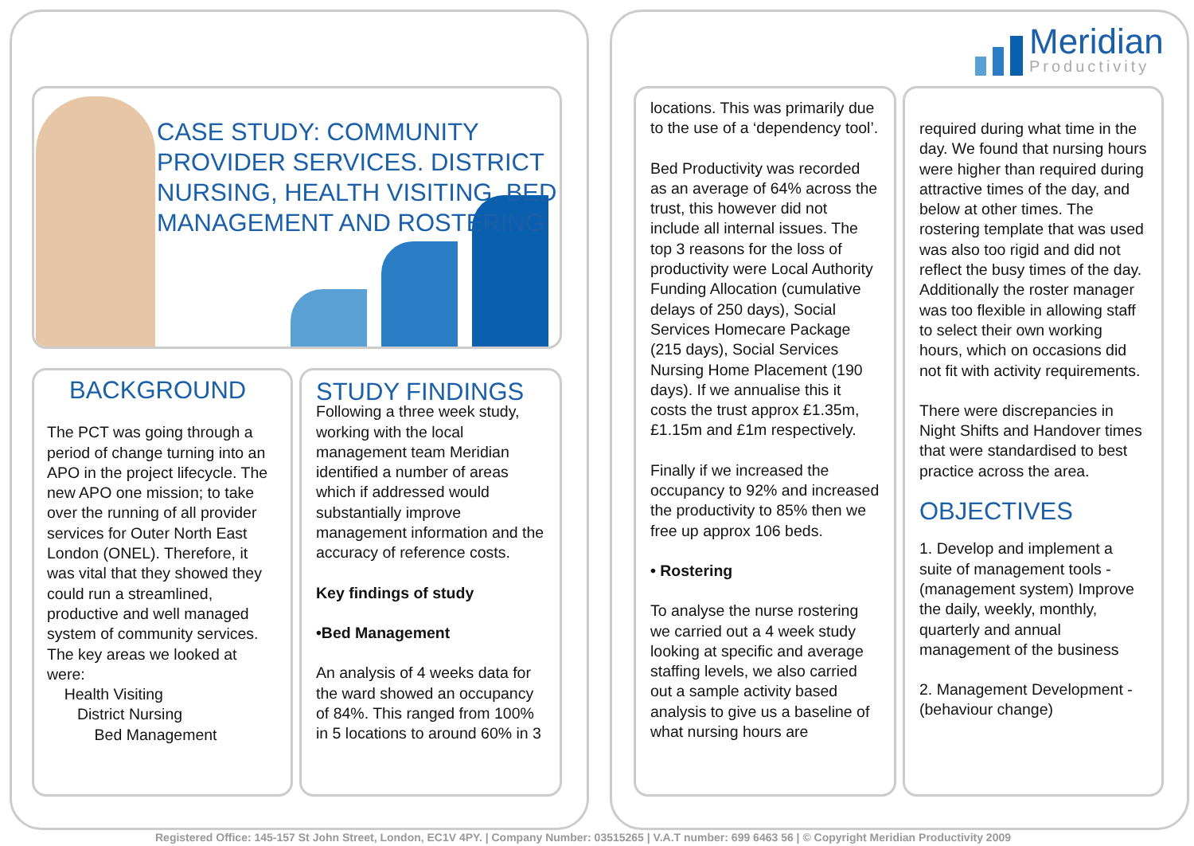Meridian
Productivity
CASE STUDY: COMMUNITY PROVIDER SERVICES. DISTRICT NURSING, HEALTH VISITING, BED MANAGEMENT AND ROSTERING
BACKGROUND
The PCT was going through a period of change turning into an APO in the project lifecycle. The new APO one mission; to take over the running of all provider services for Outer North East London (ONEL). Therefore, it was vital that they showed they could run a streamlined, productive and well managed system of community services. The key areas we looked at were:
Health Visiting
District Nursing
Bed Management
STUDY FINDINGS
Following a three week study, working with the local management team Meridian identified a number of areas which if addressed would substantially improve management information and the accuracy of reference costs.
Key findings of study
•Bed Management
An analysis of 4 weeks data for the ward showed an occupancy of 84%. This ranged from 100% in 5 locations to around 60% in 3
locations. This was primarily due to the use of a ‘dependency tool’.
Bed Productivity was recorded as an average of 64% across the trust, this however did not include all internal issues. The top 3 reasons for the loss of productivity were Local Authority Funding Allocation (cumulative delays of 250 days), Social Services Homecare Package (215 days), Social Services Nursing Home Placement (190 days). If we annualise this it costs the trust approx £1.35m, £1.15m and £1m respectively.
Finally if we increased the occupancy to 92% and increased the productivity to 85% then we free up approx 106 beds.
• Rostering
To analyse the nurse rostering we carried out a 4 week study looking at specific and average staffing levels, we also carried out a sample activity based analysis to give us a baseline of what nursing hours are
required during what time in the day. We found that nursing hours were higher than required during attractive times of the day, and below at other times. The rostering template that was used was also too rigid and did not reflect the busy times of the day. Additionally the roster manager was too flexible in allowing staff to select their own working hours, which on occasions did not fit with activity requirements.
There were discrepancies in Night Shifts and Handover times that were standardised to best practice across the area.
OBJECTIVES
1. Develop and implement a suite of management tools - (management system) Improve the daily, weekly, monthly, quarterly and annual management of the business
2. Management Development - (behaviour change)
Registered Office: 145-157 St John Street, London, EC1V 4PY. | Company Number: 03515265 | V.A.T number: 699 6463 56 | © Copyright Meridian Productivity 2009